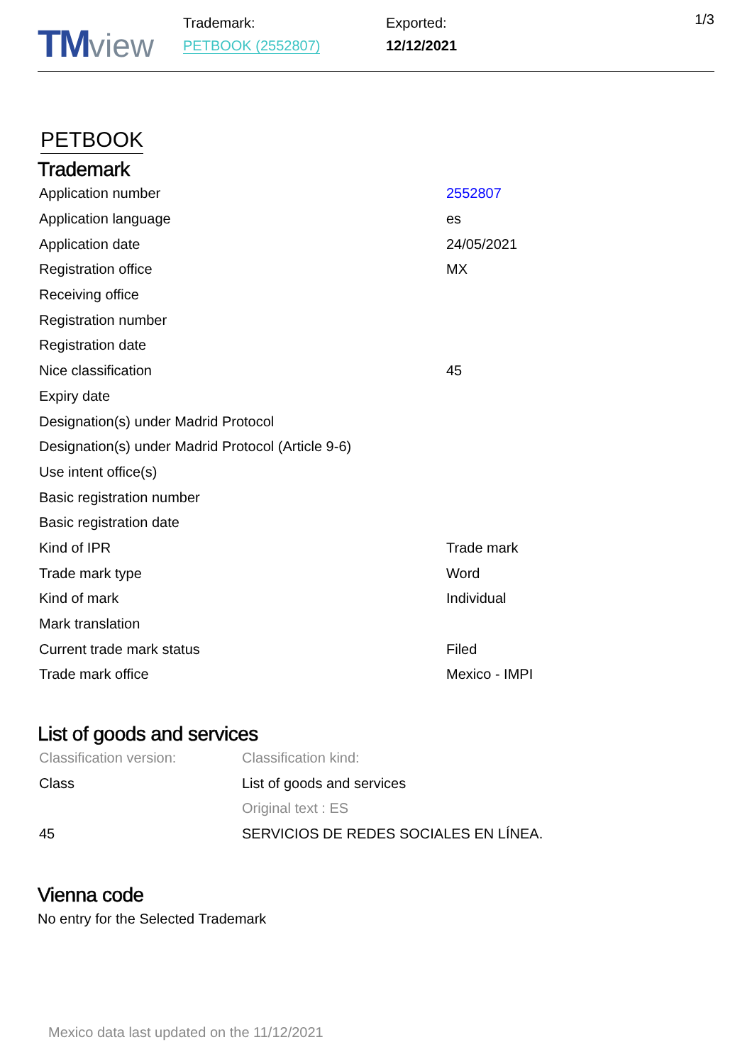TM view
Trademark:
PETBOOK (2552807)
Exported:
12/12/2021
1/3
PETBOOK
Trademark
| Application number | 2552807 |
| Application language | es |
| Application date | 24/05/2021 |
| Registration office | MX |
| Receiving office | |
| Registration number | |
| Registration date | |
| Nice classification | 45 |
| Expiry date | |
| Designation(s) under Madrid Protocol | |
| Designation(s) under Madrid Protocol (Article 9-6) | |
| Use intent office(s) | |
| Basic registration number | |
| Basic registration date | |
| Kind of IPR | Trade mark |
| Trade mark type | Word |
| Kind of mark | Individual |
| Mark translation | |
| Current trade mark status | Filed |
| Trade mark office | Mexico - IMPI |
List of goods and services
| Classification version: | Classification kind: |
| Class | List of goods and services |
| | Original text : ES |
| 45 | SERVICIOS DE REDES SOCIALES EN LÍNEA. |
Vienna code
No entry for the Selected Trademark
Mexico data last updated on the 11/12/2021